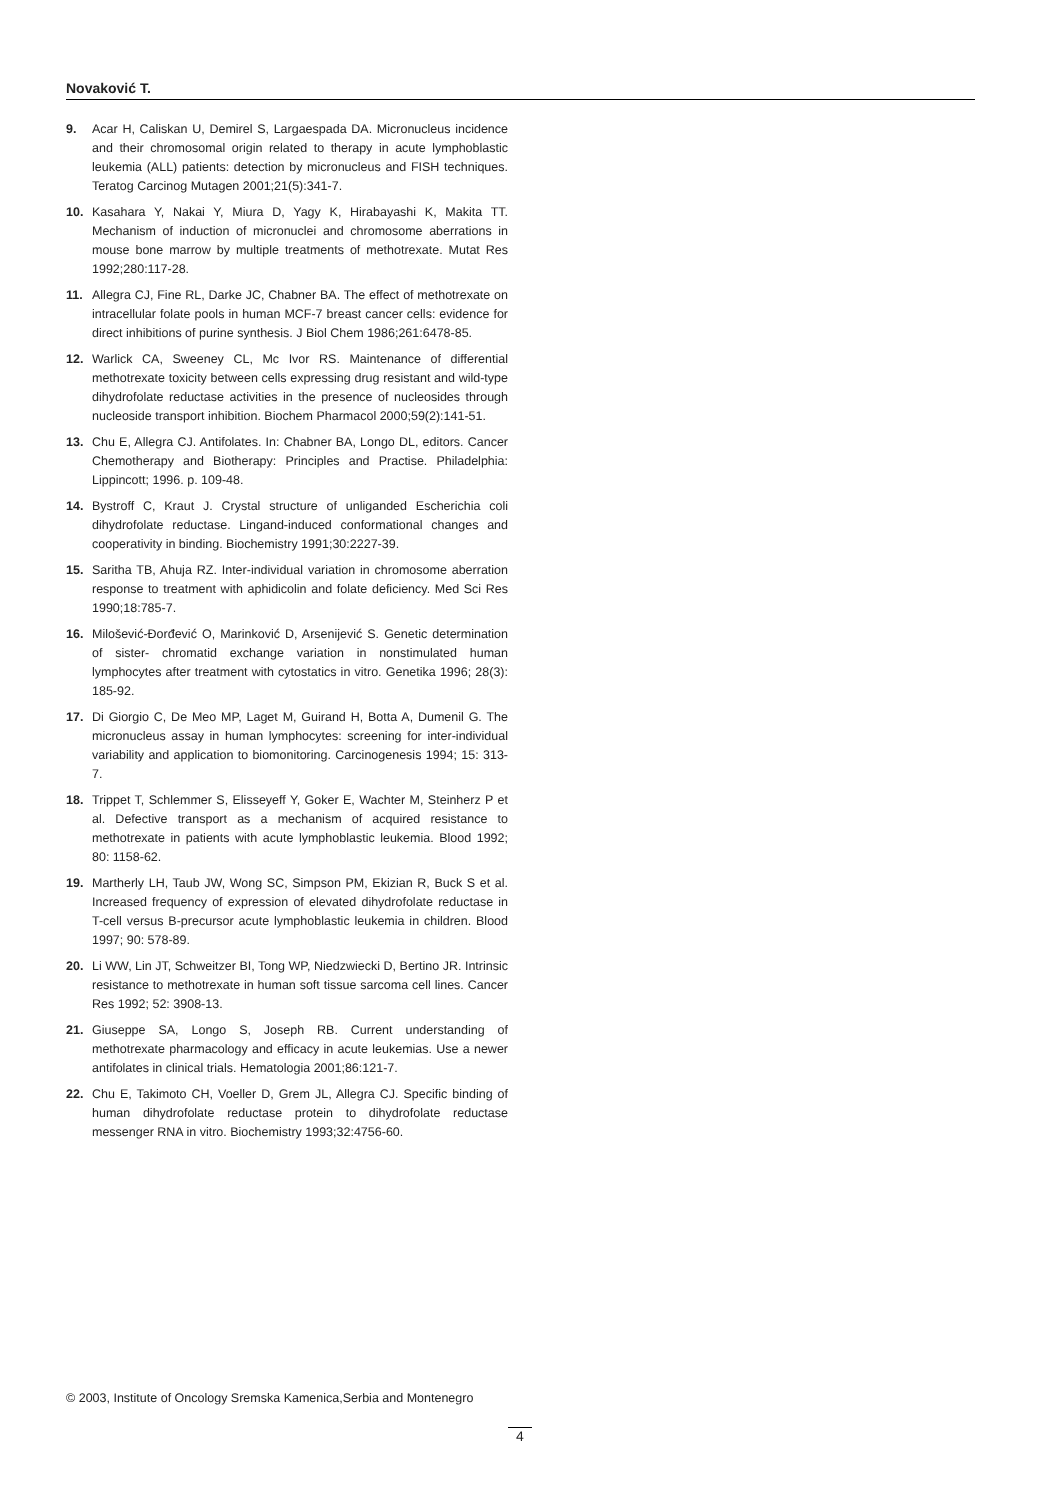Novaković T.
9. Acar H, Caliskan U, Demirel S, Largaespada DA. Micronucleus incidence and their chromosomal origin related to therapy in acute lymphoblastic leukemia (ALL) patients: detection by micronucleus and FISH techniques. Teratog Carcinog Mutagen 2001;21(5):341-7.
10. Kasahara Y, Nakai Y, Miura D, Yagy K, Hirabayashi K, Makita TT. Mechanism of induction of micronuclei and chromosome aberrations in mouse bone marrow by multiple treatments of methotrexate. Mutat Res 1992;280:117-28.
11. Allegra CJ, Fine RL, Darke JC, Chabner BA. The effect of methotrexate on intracellular folate pools in human MCF-7 breast cancer cells: evidence for direct inhibitions of purine synthesis. J Biol Chem 1986;261:6478-85.
12. Warlick CA, Sweeney CL, Mc Ivor RS. Maintenance of differential methotrexate toxicity between cells expressing drug resistant and wild-type dihydrofolate reductase activities in the presence of nucleosides through nucleoside transport inhibition. Biochem Pharmacol 2000;59(2):141-51.
13. Chu E, Allegra CJ. Antifolates. In: Chabner BA, Longo DL, editors. Cancer Chemotherapy and Biotherapy: Principles and Practise. Philadelphia: Lippincott; 1996. p. 109-48.
14. Bystroff C, Kraut J. Crystal structure of unliganded Escherichia coli dihydrofolate reductase. Lingand-induced conformational changes and cooperativity in binding. Biochemistry 1991;30:2227-39.
15. Saritha TB, Ahuja RZ. Inter-individual variation in chromosome aberration response to treatment with aphidicolin and folate deficiency. Med Sci Res 1990;18:785-7.
16. Milošević-Đorđević O, Marinković D, Arsenijević S. Genetic determination of sister- chromatid exchange variation in nonstimulated human lymphocytes after treatment with cytostatics in vitro. Genetika 1996; 28(3): 185-92.
17. Di Giorgio C, De Meo MP, Laget M, Guirand H, Botta A, Dumenil G. The micronucleus assay in human lymphocytes: screening for inter-individual variability and application to biomonitoring. Carcinogenesis 1994; 15: 313-7.
18. Trippet T, Schlemmer S, Elisseyeff Y, Goker E, Wachter M, Steinherz P et al. Defective transport as a mechanism of acquired resistance to methotrexate in patients with acute lymphoblastic leukemia. Blood 1992; 80: 1158-62.
19. Martherly LH, Taub JW, Wong SC, Simpson PM, Ekizian R, Buck S et al. Increased frequency of expression of elevated dihydrofolate reductase in T-cell versus B-precursor acute lymphoblastic leukemia in children. Blood 1997; 90: 578-89.
20. Li WW, Lin JT, Schweitzer BI, Tong WP, Niedzwiecki D, Bertino JR. Intrinsic resistance to methotrexate in human soft tissue sarcoma cell lines. Cancer Res 1992; 52: 3908-13.
21. Giuseppe SA, Longo S, Joseph RB. Current understanding of methotrexate pharmacology and efficacy in acute leukemias. Use a newer antifolates in clinical trials. Hematologia 2001;86:121-7.
22. Chu E, Takimoto CH, Voeller D, Grem JL, Allegra CJ. Specific binding of human dihydrofolate reductase protein to dihydrofolate reductase messenger RNA in vitro. Biochemistry 1993;32:4756-60.
© 2003, Institute of Oncology Sremska Kamenica,Serbia and Montenegro
4